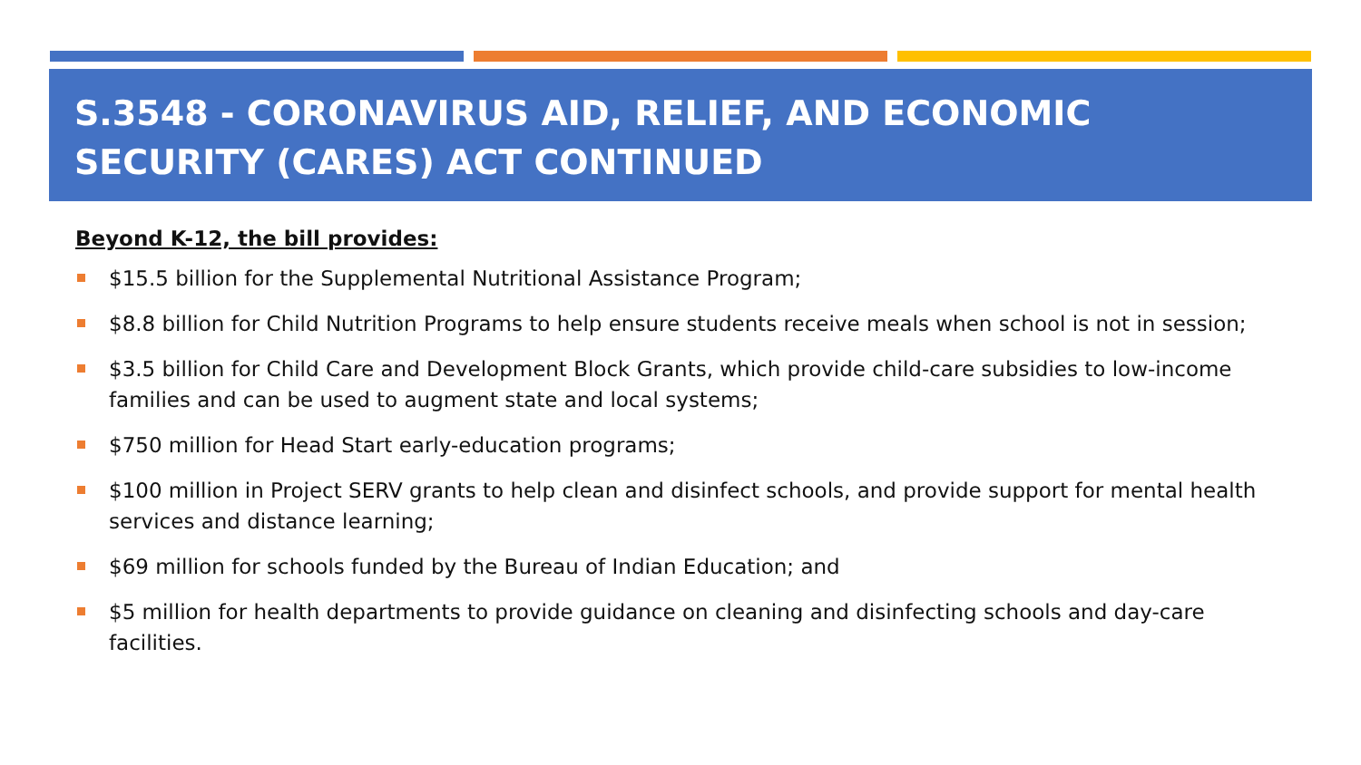S.3548 - CORONAVIRUS AID, RELIEF, AND ECONOMIC SECURITY (CARES) ACT CONTINUED
Beyond K-12, the bill provides:
$15.5 billion for the Supplemental Nutritional Assistance Program;
$8.8 billion for Child Nutrition Programs to help ensure students receive meals when school is not in session;
$3.5 billion for Child Care and Development Block Grants, which provide child-care subsidies to low-income families and can be used to augment state and local systems;
$750 million for Head Start early-education programs;
$100 million in Project SERV grants to help clean and disinfect schools, and provide support for mental health services and distance learning;
$69 million for schools funded by the Bureau of Indian Education; and
$5 million for health departments to provide guidance on cleaning and disinfecting schools and day-care facilities.